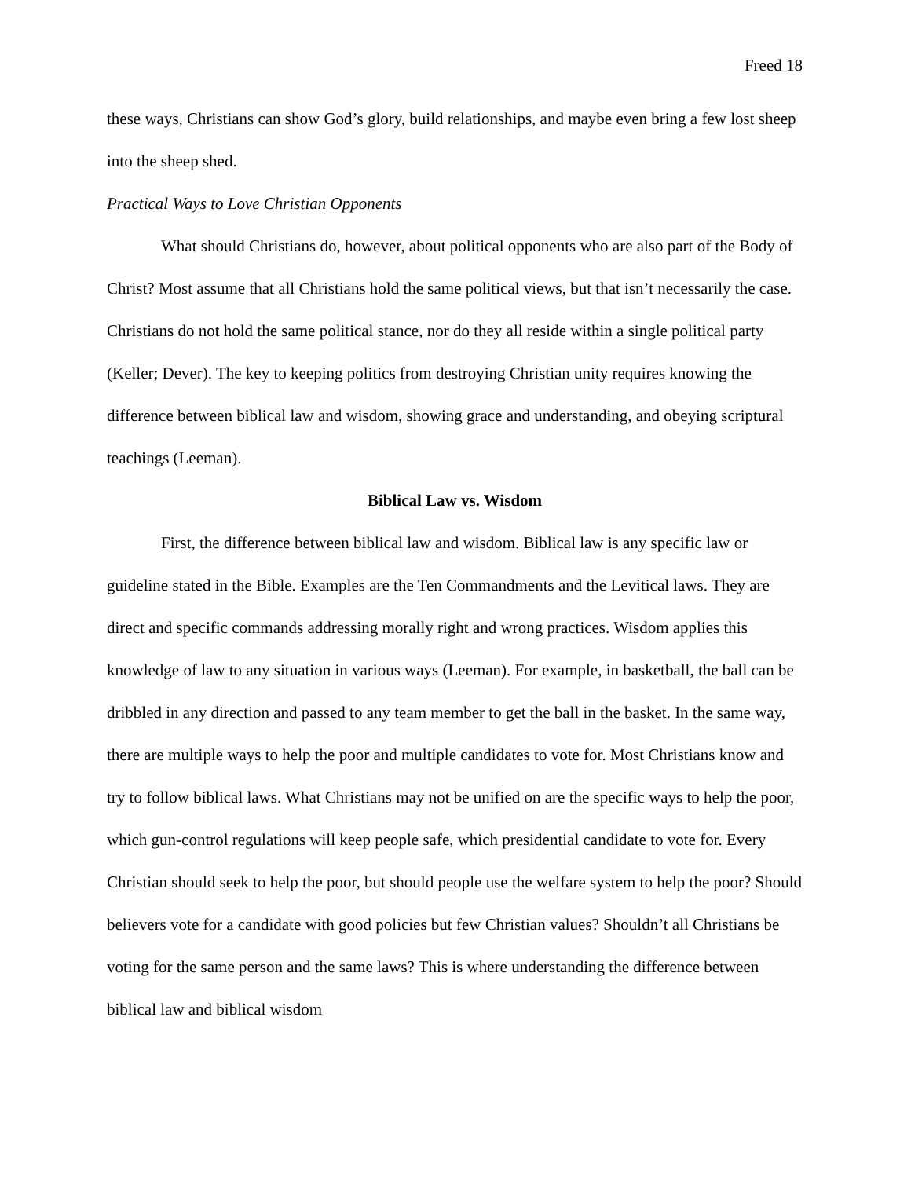Freed 18
these ways, Christians can show God’s glory, build relationships, and maybe even bring a few lost sheep into the sheep shed.
Practical Ways to Love Christian Opponents
What should Christians do, however, about political opponents who are also part of the Body of Christ? Most assume that all Christians hold the same political views, but that isn’t necessarily the case. Christians do not hold the same political stance, nor do they all reside within a single political party (Keller; Dever). The key to keeping politics from destroying Christian unity requires knowing the difference between biblical law and wisdom, showing grace and understanding, and obeying scriptural teachings (Leeman).
Biblical Law vs. Wisdom
First, the difference between biblical law and wisdom. Biblical law is any specific law or guideline stated in the Bible. Examples are the Ten Commandments and the Levitical laws. They are direct and specific commands addressing morally right and wrong practices. Wisdom applies this knowledge of law to any situation in various ways (Leeman). For example, in basketball, the ball can be dribbled in any direction and passed to any team member to get the ball in the basket. In the same way, there are multiple ways to help the poor and multiple candidates to vote for. Most Christians know and try to follow biblical laws. What Christians may not be unified on are the specific ways to help the poor, which gun-control regulations will keep people safe, which presidential candidate to vote for. Every Christian should seek to help the poor, but should people use the welfare system to help the poor? Should believers vote for a candidate with good policies but few Christian values? Shouldn’t all Christians be voting for the same person and the same laws? This is where understanding the difference between biblical law and biblical wisdom